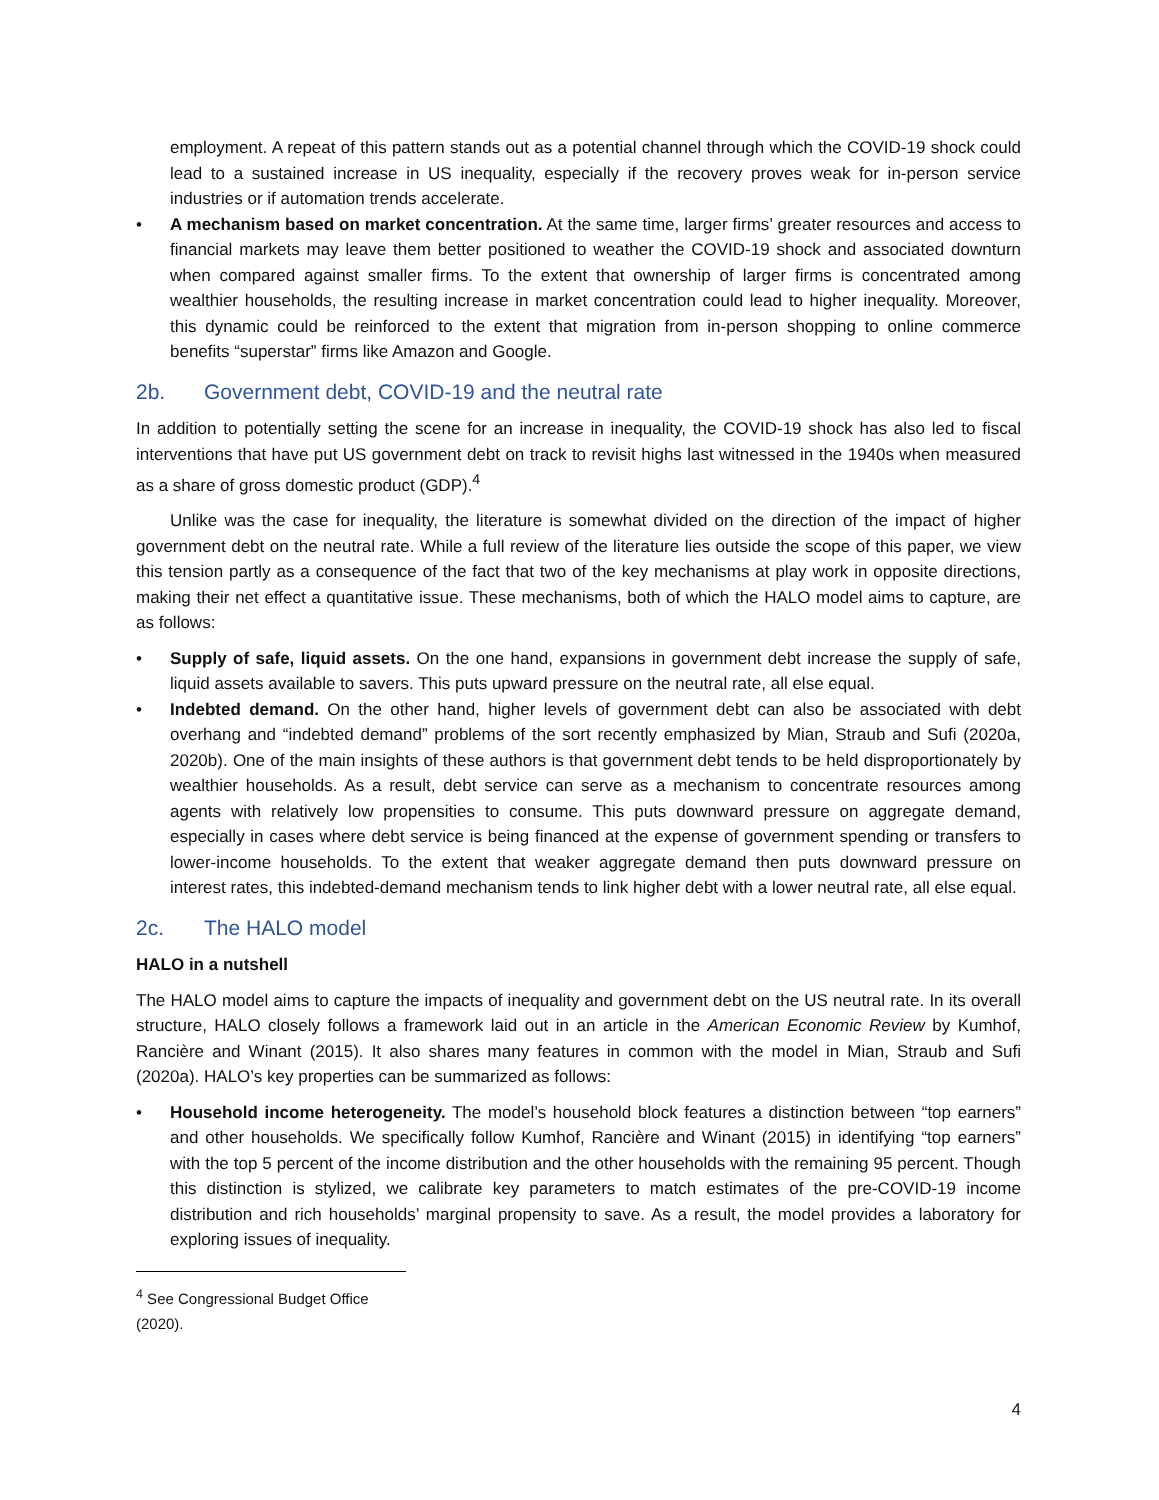employment. A repeat of this pattern stands out as a potential channel through which the COVID-19 shock could lead to a sustained increase in US inequality, especially if the recovery proves weak for in-person service industries or if automation trends accelerate.
• A mechanism based on market concentration. At the same time, larger firms’ greater resources and access to financial markets may leave them better positioned to weather the COVID-19 shock and associated downturn when compared against smaller firms. To the extent that ownership of larger firms is concentrated among wealthier households, the resulting increase in market concentration could lead to higher inequality. Moreover, this dynamic could be reinforced to the extent that migration from in-person shopping to online commerce benefits “superstar” firms like Amazon and Google.
2b. Government debt, COVID-19 and the neutral rate
In addition to potentially setting the scene for an increase in inequality, the COVID-19 shock has also led to fiscal interventions that have put US government debt on track to revisit highs last witnessed in the 1940s when measured as a share of gross domestic product (GDP).<sup>4</sup>
Unlike was the case for inequality, the literature is somewhat divided on the direction of the impact of higher government debt on the neutral rate. While a full review of the literature lies outside the scope of this paper, we view this tension partly as a consequence of the fact that two of the key mechanisms at play work in opposite directions, making their net effect a quantitative issue. These mechanisms, both of which the HALO model aims to capture, are as follows:
• Supply of safe, liquid assets. On the one hand, expansions in government debt increase the supply of safe, liquid assets available to savers. This puts upward pressure on the neutral rate, all else equal.
• Indebted demand. On the other hand, higher levels of government debt can also be associated with debt overhang and “indebted demand” problems of the sort recently emphasized by Mian, Straub and Sufi (2020a, 2020b). One of the main insights of these authors is that government debt tends to be held disproportionately by wealthier households. As a result, debt service can serve as a mechanism to concentrate resources among agents with relatively low propensities to consume. This puts downward pressure on aggregate demand, especially in cases where debt service is being financed at the expense of government spending or transfers to lower-income households. To the extent that weaker aggregate demand then puts downward pressure on interest rates, this indebted-demand mechanism tends to link higher debt with a lower neutral rate, all else equal.
2c. The HALO model
HALO in a nutshell
The HALO model aims to capture the impacts of inequality and government debt on the US neutral rate. In its overall structure, HALO closely follows a framework laid out in an article in the American Economic Review by Kumhof, Rancière and Winant (2015). It also shares many features in common with the model in Mian, Straub and Sufi (2020a). HALO’s key properties can be summarized as follows:
• Household income heterogeneity. The model’s household block features a distinction between “top earners” and other households. We specifically follow Kumhof, Rancière and Winant (2015) in identifying “top earners” with the top 5 percent of the income distribution and the other households with the remaining 95 percent. Though this distinction is stylized, we calibrate key parameters to match estimates of the pre-COVID-19 income distribution and rich households’ marginal propensity to save. As a result, the model provides a laboratory for exploring issues of inequality.
<sup>4</sup> See Congressional Budget Office (2020).
4